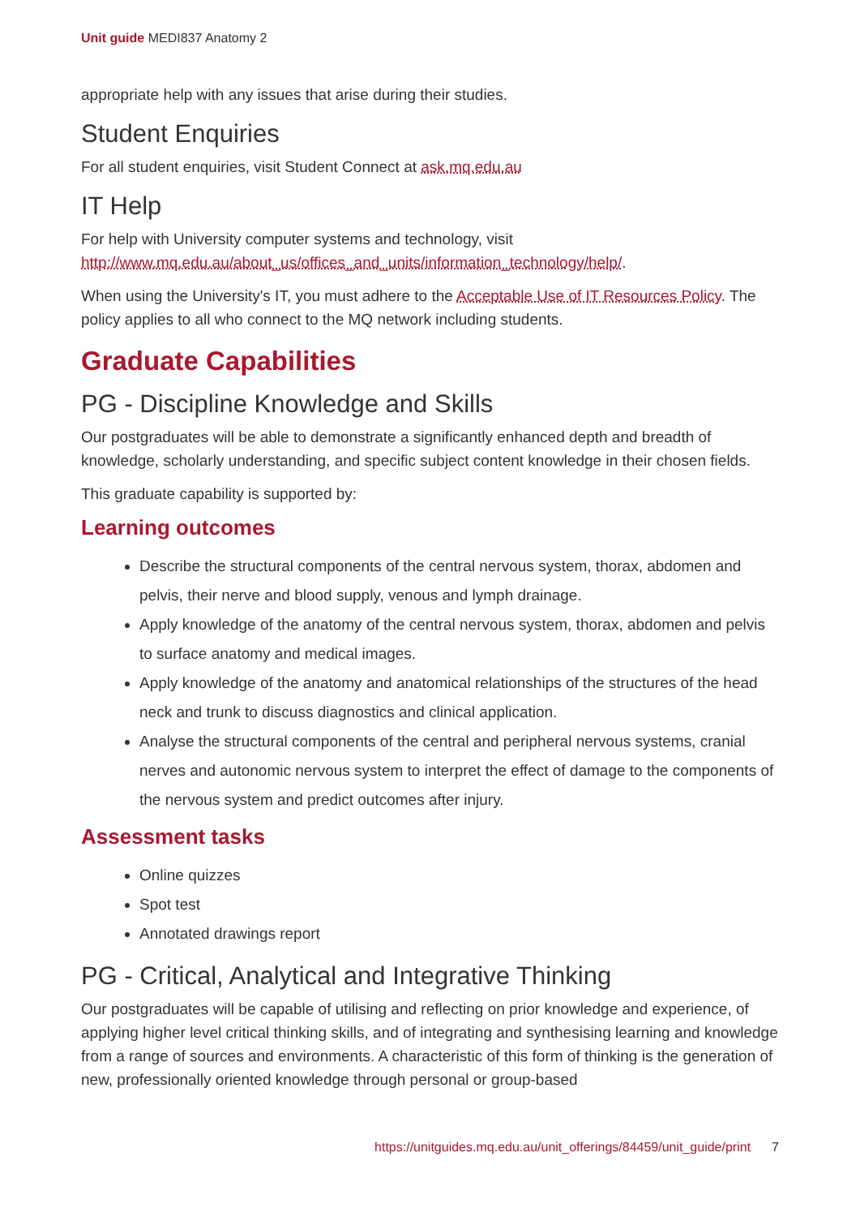Unit guide MEDI837 Anatomy 2
appropriate help with any issues that arise during their studies.
Student Enquiries
For all student enquiries, visit Student Connect at ask.mq.edu.au
IT Help
For help with University computer systems and technology, visit http://www.mq.edu.au/about_us/offices_and_units/information_technology/help/.
When using the University's IT, you must adhere to the Acceptable Use of IT Resources Policy. The policy applies to all who connect to the MQ network including students.
Graduate Capabilities
PG - Discipline Knowledge and Skills
Our postgraduates will be able to demonstrate a significantly enhanced depth and breadth of knowledge, scholarly understanding, and specific subject content knowledge in their chosen fields.
This graduate capability is supported by:
Learning outcomes
Describe the structural components of the central nervous system, thorax, abdomen and pelvis, their nerve and blood supply, venous and lymph drainage.
Apply knowledge of the anatomy of the central nervous system, thorax, abdomen and pelvis to surface anatomy and medical images.
Apply knowledge of the anatomy and anatomical relationships of the structures of the head neck and trunk to discuss diagnostics and clinical application.
Analyse the structural components of the central and peripheral nervous systems, cranial nerves and autonomic nervous system to interpret the effect of damage to the components of the nervous system and predict outcomes after injury.
Assessment tasks
Online quizzes
Spot test
Annotated drawings report
PG - Critical, Analytical and Integrative Thinking
Our postgraduates will be capable of utilising and reflecting on prior knowledge and experience, of applying higher level critical thinking skills, and of integrating and synthesising learning and knowledge from a range of sources and environments. A characteristic of this form of thinking is the generation of new, professionally oriented knowledge through personal or group-based
https://unitguides.mq.edu.au/unit_offerings/84459/unit_guide/print 7